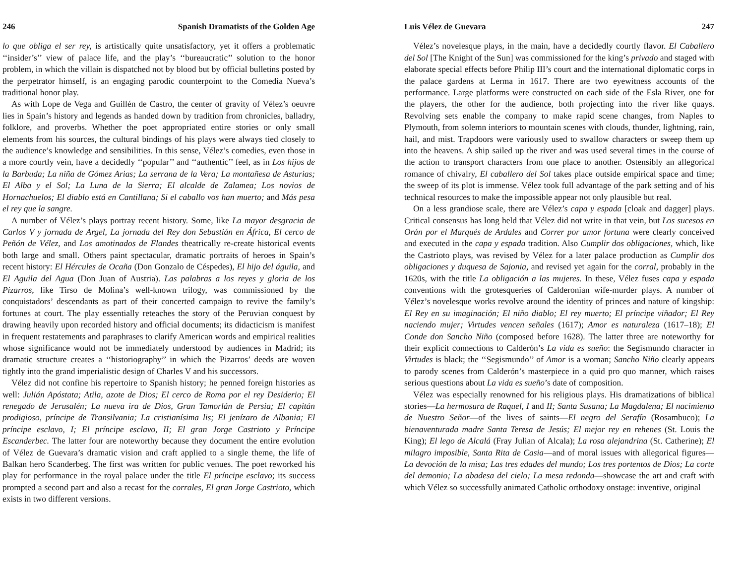246 Spanish Dramatists of the Golden Age
lo que obliga el ser rey, is artistically quite unsatisfactory, yet it offers a problematic ‘‘insider’s’’ view of palace life, and the play’s ‘‘bureaucratic’’ solution to the honor problem, in which the villain is dispatched not by blood but by official bulletins posted by the perpetrator himself, is an engaging parodic counterpoint to the Comedia Nueva’s traditional honor play.
As with Lope de Vega and Guillén de Castro, the center of gravity of Vélez’s oeuvre lies in Spain’s history and legends as handed down by tradition from chronicles, balladry, folklore, and proverbs. Whether the poet appropriated entire stories or only small elements from his sources, the cultural bindings of his plays were always tied closely to the audience’s knowledge and sensibilities. In this sense, Vélez’s comedies, even those in a more courtly vein, have a decidedly ‘‘popular’’ and ‘‘authentic’’ feel, as in Los hijos de la Barbuda; La niña de Gómez Arias; La serrana de la Vera; La montañesa de Asturias; El Alba y el Sol; La Luna de la Sierra; El alcalde de Zalamea; Los novios de Hornachuelos; El diablo está en Cantillana; Si el caballo vos han muerto; and Más pesa el rey que la sangre.
A number of Vélez’s plays portray recent history. Some, like La mayor desgracia de Carlos V y jornada de Argel, La jornada del Rey don Sebastián en África, El cerco de Peñón de Vélez, and Los amotinados de Flandes theatrically re-create historical events both large and small. Others paint spectacular, dramatic portraits of heroes in Spain’s recent history: El Hércules de Ocaña (Don Gonzalo de Céspedes), El hijo del águila, and El Aguila del Agua (Don Juan of Austria). Las palabras a los reyes y gloria de los Pizarros, like Tirso de Molina’s well-known trilogy, was commissioned by the conquistadors’ descendants as part of their concerted campaign to revive the family’s fortunes at court. The play essentially reteaches the story of the Peruvian conquest by drawing heavily upon recorded history and official documents; its didacticism is manifest in frequent restatements and paraphrases to clarify American words and empirical realities whose significance would not be immediately understood by audiences in Madrid; its dramatic structure creates a ‘‘historiography’’ in which the Pizarros’ deeds are woven tightly into the grand imperialistic design of Charles V and his successors.
Vélez did not confine his repertoire to Spanish history; he penned foreign histories as well: Julián Apóstata; Atila, azote de Dios; El cerco de Roma por el rey Desiderio; El renegado de Jerusalén; La nueva ira de Dios, Gran Tamorlán de Persia; El capitán prodigioso, príncipe de Transilvania; La cristianísima lis; El jenízaro de Albania; El príncipe esclavo, I; El príncipe esclavo, II; El gran Jorge Castrioto y Príncipe Escanderbec. The latter four are noteworthy because they document the entire evolution of Vélez de Guevara’s dramatic vision and craft applied to a single theme, the life of Balkan hero Scanderbeg. The first was written for public venues. The poet reworked his play for performance in the royal palace under the title El príncipe esclavo; its success prompted a second part and also a recast for the corrales, El gran Jorge Castrioto, which exists in two different versions.
Luis Vélez de Guevara 247
Vélez’s novelesque plays, in the main, have a decidedly courtly flavor. El Caballero del Sol [The Knight of the Sun] was commissioned for the king’s privado and staged with elaborate special effects before Philip III’s court and the international diplomatic corps in the palace gardens at Lerma in 1617. There are two eyewitness accounts of the performance. Large platforms were constructed on each side of the Esla River, one for the players, the other for the audience, both projecting into the river like quays. Revolving sets enable the company to make rapid scene changes, from Naples to Plymouth, from solemn interiors to mountain scenes with clouds, thunder, lightning, rain, hail, and mist. Trapdoors were variously used to swallow characters or sweep them up into the heavens. A ship sailed up the river and was used several times in the course of the action to transport characters from one place to another. Ostensibly an allegorical romance of chivalry, El caballero del Sol takes place outside empirical space and time; the sweep of its plot is immense. Vélez took full advantage of the park setting and of his technical resources to make the impossible appear not only plausible but real.
On a less grandiose scale, there are Vélez’s capa y espada [cloak and dagger] plays. Critical consensus has long held that Vélez did not write in that vein, but Los sucesos en Orán por el Marqués de Ardales and Correr por amor fortuna were clearly conceived and executed in the capa y espada tradition. Also Cumplir dos obligaciones, which, like the Castrioto plays, was revised by Vélez for a later palace production as Cumplir dos obligaciones y duquesa de Sajonia, and revised yet again for the corral, probably in the 1620s, with the title La obligación a las mujeres. In these, Vélez fuses capa y espada conventions with the grotesqueries of Calderonian wife-murder plays. A number of Vélez’s novelesque works revolve around the identity of princes and nature of kingship: El Rey en su imaginación; El niño diablo; El rey muerto; El príncipe viñador; El Rey naciendo mujer; Virtudes vencen señales (1617); Amor es naturaleza (1617–18); El Conde don Sancho Niño (composed before 1628). The latter three are noteworthy for their explicit connections to Calderón’s La vida es sueño: the Segismundo character in Virtudes is black; the ‘‘Segismundo’’ of Amor is a woman; Sancho Niño clearly appears to parody scenes from Calderón’s masterpiece in a quid pro quo manner, which raises serious questions about La vida es sueño’s date of composition.
Vélez was especially renowned for his religious plays. His dramatizations of biblical stories—La hermosura de Raquel, I and II; Santa Susana; La Magdalena; El nacimiento de Nuestro Señor—of the lives of saints—El negro del Serafín (Rosambuco); La bienaventurada madre Santa Teresa de Jesús; El mejor rey en rehenes (St. Louis the King); El lego de Alcalá (Fray Julian of Alcala); La rosa alejandrina (St. Catherine); El milagro imposible, Santa Rita de Casia—and of moral issues with allegorical figures—La devoción de la misa; Las tres edades del mundo; Los tres portentos de Dios; La corte del demonio; La abadesa del cielo; La mesa redonda—showcase the art and craft with which Vélez so successfully animated Catholic orthodoxy onstage: inventive, original